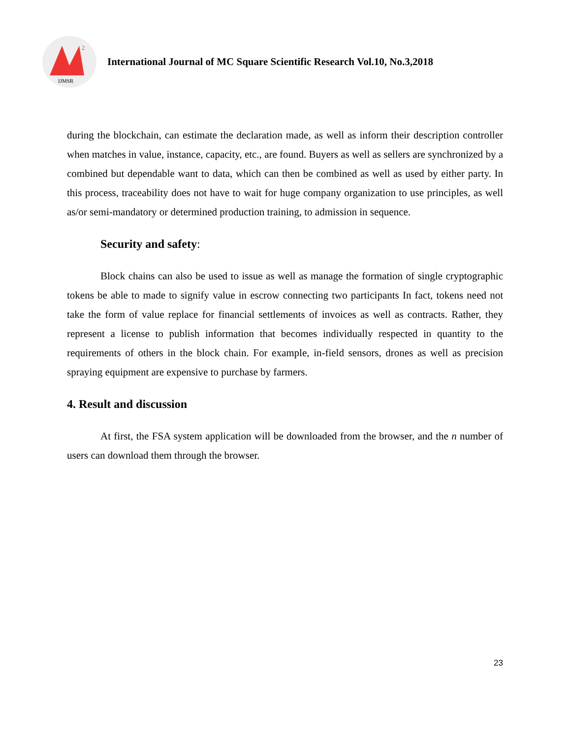2
IJMSR
International Journal of MC Square Scientific Research Vol.10, No.3,2018
during the blockchain, can estimate the declaration made, as well as inform their description controller when matches in value, instance, capacity, etc., are found. Buyers as well as sellers are synchronized by a combined but dependable want to data, which can then be combined as well as used by either party. In this process, traceability does not have to wait for huge company organization to use principles, as well as/or semi-mandatory or determined production training, to admission in sequence.
Security and safety:
Block chains can also be used to issue as well as manage the formation of single cryptographic tokens be able to made to signify value in escrow connecting two participants In fact, tokens need not take the form of value replace for financial settlements of invoices as well as contracts. Rather, they represent a license to publish information that becomes individually respected in quantity to the requirements of others in the block chain. For example, in-field sensors, drones as well as precision spraying equipment are expensive to purchase by farmers.
4. Result and discussion
At first, the FSA system application will be downloaded from the browser, and the n number of users can download them through the browser.
23